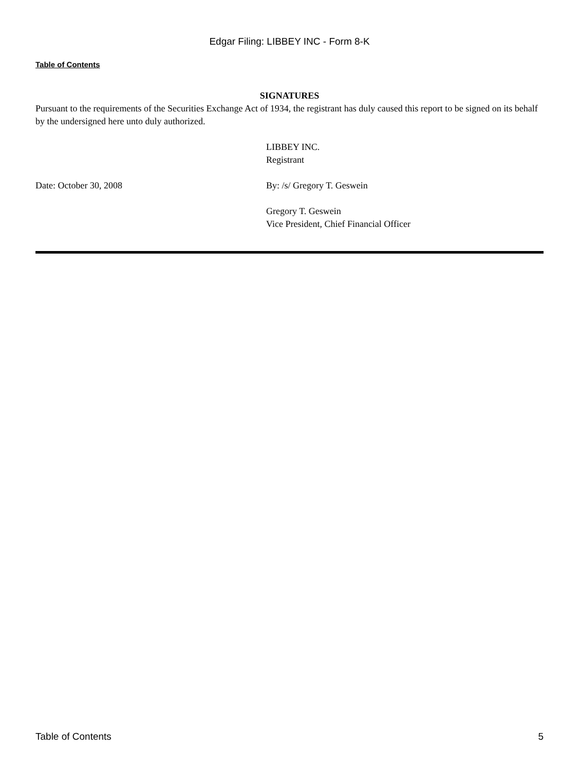Edgar Filing: LIBBEY INC - Form 8-K
Table of Contents
SIGNATURES
Pursuant to the requirements of the Securities Exchange Act of 1934, the registrant has duly caused this report to be signed on its behalf by the undersigned here unto duly authorized.
LIBBEY INC.
Registrant
Date: October 30, 2008 By: /s/ Gregory T. Geswein
Gregory T. Geswein
Vice President, Chief Financial Officer
Table of Contents 5